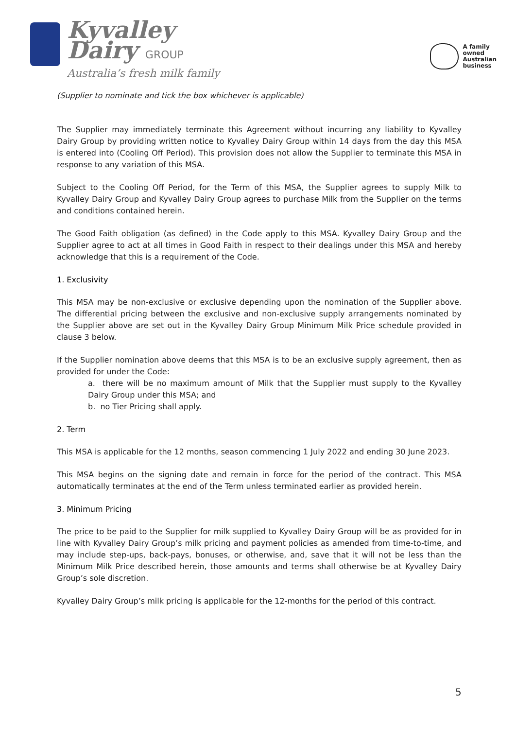Kyvalley
Dairy GROUP
Australia’s fresh milk family
A family
owned
Australian
business
(Supplier to nominate and tick the box whichever is applicable)
The Supplier may immediately terminate this Agreement without incurring any liability to Kyvalley Dairy Group by providing written notice to Kyvalley Dairy Group within 14 days from the day this MSA is entered into (Cooling Off Period). This provision does not allow the Supplier to terminate this MSA in response to any variation of this MSA.
Subject to the Cooling Off Period, for the Term of this MSA, the Supplier agrees to supply Milk to Kyvalley Dairy Group and Kyvalley Dairy Group agrees to purchase Milk from the Supplier on the terms and conditions contained herein.
The Good Faith obligation (as defined) in the Code apply to this MSA. Kyvalley Dairy Group and the Supplier agree to act at all times in Good Faith in respect to their dealings under this MSA and hereby acknowledge that this is a requirement of the Code.
1. Exclusivity
This MSA may be non-exclusive or exclusive depending upon the nomination of the Supplier above. The differential pricing between the exclusive and non-exclusive supply arrangements nominated by the Supplier above are set out in the Kyvalley Dairy Group Minimum Milk Price schedule provided in clause 3 below.
If the Supplier nomination above deems that this MSA is to be an exclusive supply agreement, then as provided for under the Code:
a. there will be no maximum amount of Milk that the Supplier must supply to the Kyvalley Dairy Group under this MSA; and
b. no Tier Pricing shall apply.
2. Term
This MSA is applicable for the 12 months, season commencing 1 July 2022 and ending 30 June 2023.
This MSA begins on the signing date and remain in force for the period of the contract. This MSA automatically terminates at the end of the Term unless terminated earlier as provided herein.
3. Minimum Pricing
The price to be paid to the Supplier for milk supplied to Kyvalley Dairy Group will be as provided for in line with Kyvalley Dairy Group’s milk pricing and payment policies as amended from time-to-time, and may include step-ups, back-pays, bonuses, or otherwise, and, save that it will not be less than the Minimum Milk Price described herein, those amounts and terms shall otherwise be at Kyvalley Dairy Group’s sole discretion.
Kyvalley Dairy Group’s milk pricing is applicable for the 12-months for the period of this contract.
5